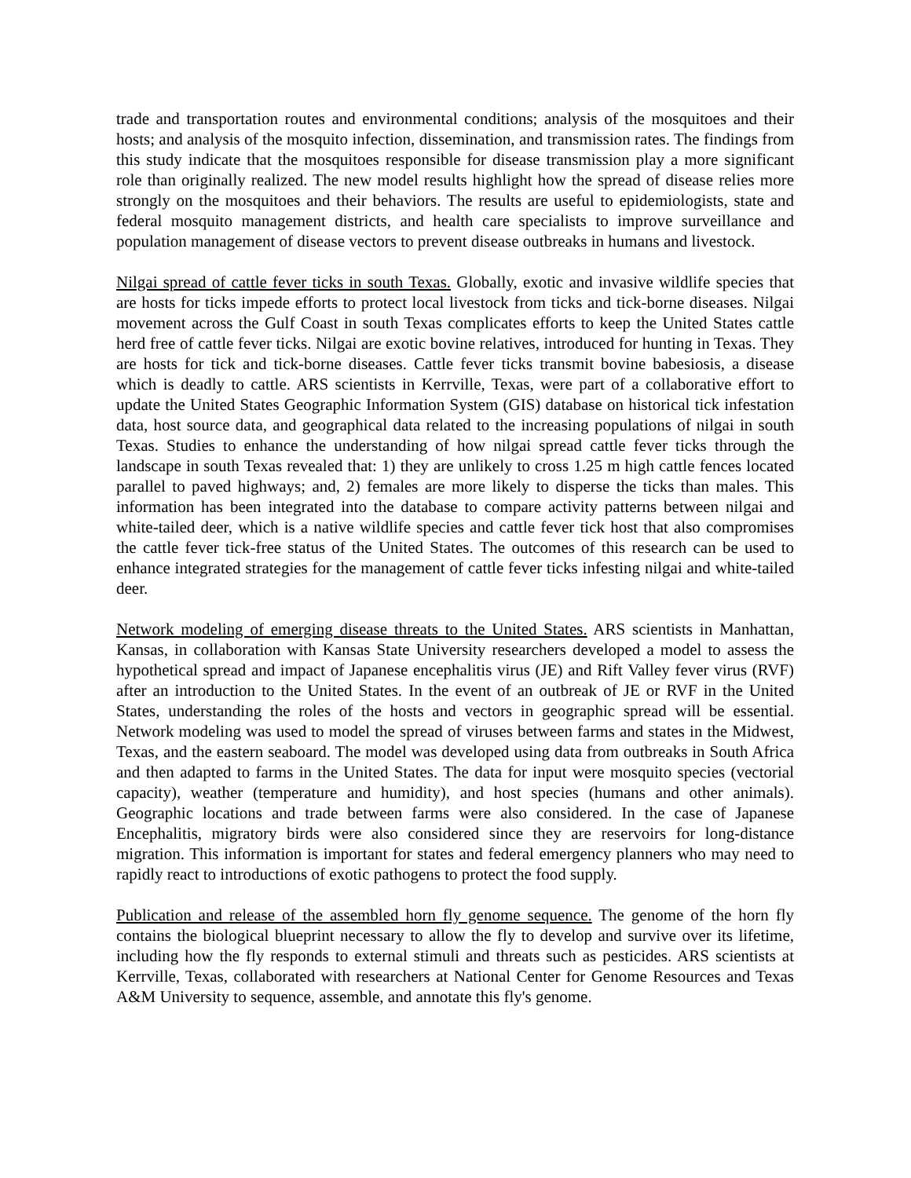trade and transportation routes and environmental conditions; analysis of the mosquitoes and their hosts; and analysis of the mosquito infection, dissemination, and transmission rates. The findings from this study indicate that the mosquitoes responsible for disease transmission play a more significant role than originally realized. The new model results highlight how the spread of disease relies more strongly on the mosquitoes and their behaviors. The results are useful to epidemiologists, state and federal mosquito management districts, and health care specialists to improve surveillance and population management of disease vectors to prevent disease outbreaks in humans and livestock.
Nilgai spread of cattle fever ticks in south Texas. Globally, exotic and invasive wildlife species that are hosts for ticks impede efforts to protect local livestock from ticks and tick-borne diseases. Nilgai movement across the Gulf Coast in south Texas complicates efforts to keep the United States cattle herd free of cattle fever ticks. Nilgai are exotic bovine relatives, introduced for hunting in Texas. They are hosts for tick and tick-borne diseases. Cattle fever ticks transmit bovine babesiosis, a disease which is deadly to cattle. ARS scientists in Kerrville, Texas, were part of a collaborative effort to update the United States Geographic Information System (GIS) database on historical tick infestation data, host source data, and geographical data related to the increasing populations of nilgai in south Texas. Studies to enhance the understanding of how nilgai spread cattle fever ticks through the landscape in south Texas revealed that: 1) they are unlikely to cross 1.25 m high cattle fences located parallel to paved highways; and, 2) females are more likely to disperse the ticks than males. This information has been integrated into the database to compare activity patterns between nilgai and white-tailed deer, which is a native wildlife species and cattle fever tick host that also compromises the cattle fever tick-free status of the United States. The outcomes of this research can be used to enhance integrated strategies for the management of cattle fever ticks infesting nilgai and white-tailed deer.
Network modeling of emerging disease threats to the United States. ARS scientists in Manhattan, Kansas, in collaboration with Kansas State University researchers developed a model to assess the hypothetical spread and impact of Japanese encephalitis virus (JE) and Rift Valley fever virus (RVF) after an introduction to the United States. In the event of an outbreak of JE or RVF in the United States, understanding the roles of the hosts and vectors in geographic spread will be essential. Network modeling was used to model the spread of viruses between farms and states in the Midwest, Texas, and the eastern seaboard. The model was developed using data from outbreaks in South Africa and then adapted to farms in the United States. The data for input were mosquito species (vectorial capacity), weather (temperature and humidity), and host species (humans and other animals). Geographic locations and trade between farms were also considered. In the case of Japanese Encephalitis, migratory birds were also considered since they are reservoirs for long-distance migration. This information is important for states and federal emergency planners who may need to rapidly react to introductions of exotic pathogens to protect the food supply.
Publication and release of the assembled horn fly genome sequence. The genome of the horn fly contains the biological blueprint necessary to allow the fly to develop and survive over its lifetime, including how the fly responds to external stimuli and threats such as pesticides. ARS scientists at Kerrville, Texas, collaborated with researchers at National Center for Genome Resources and Texas A&M University to sequence, assemble, and annotate this fly's genome.